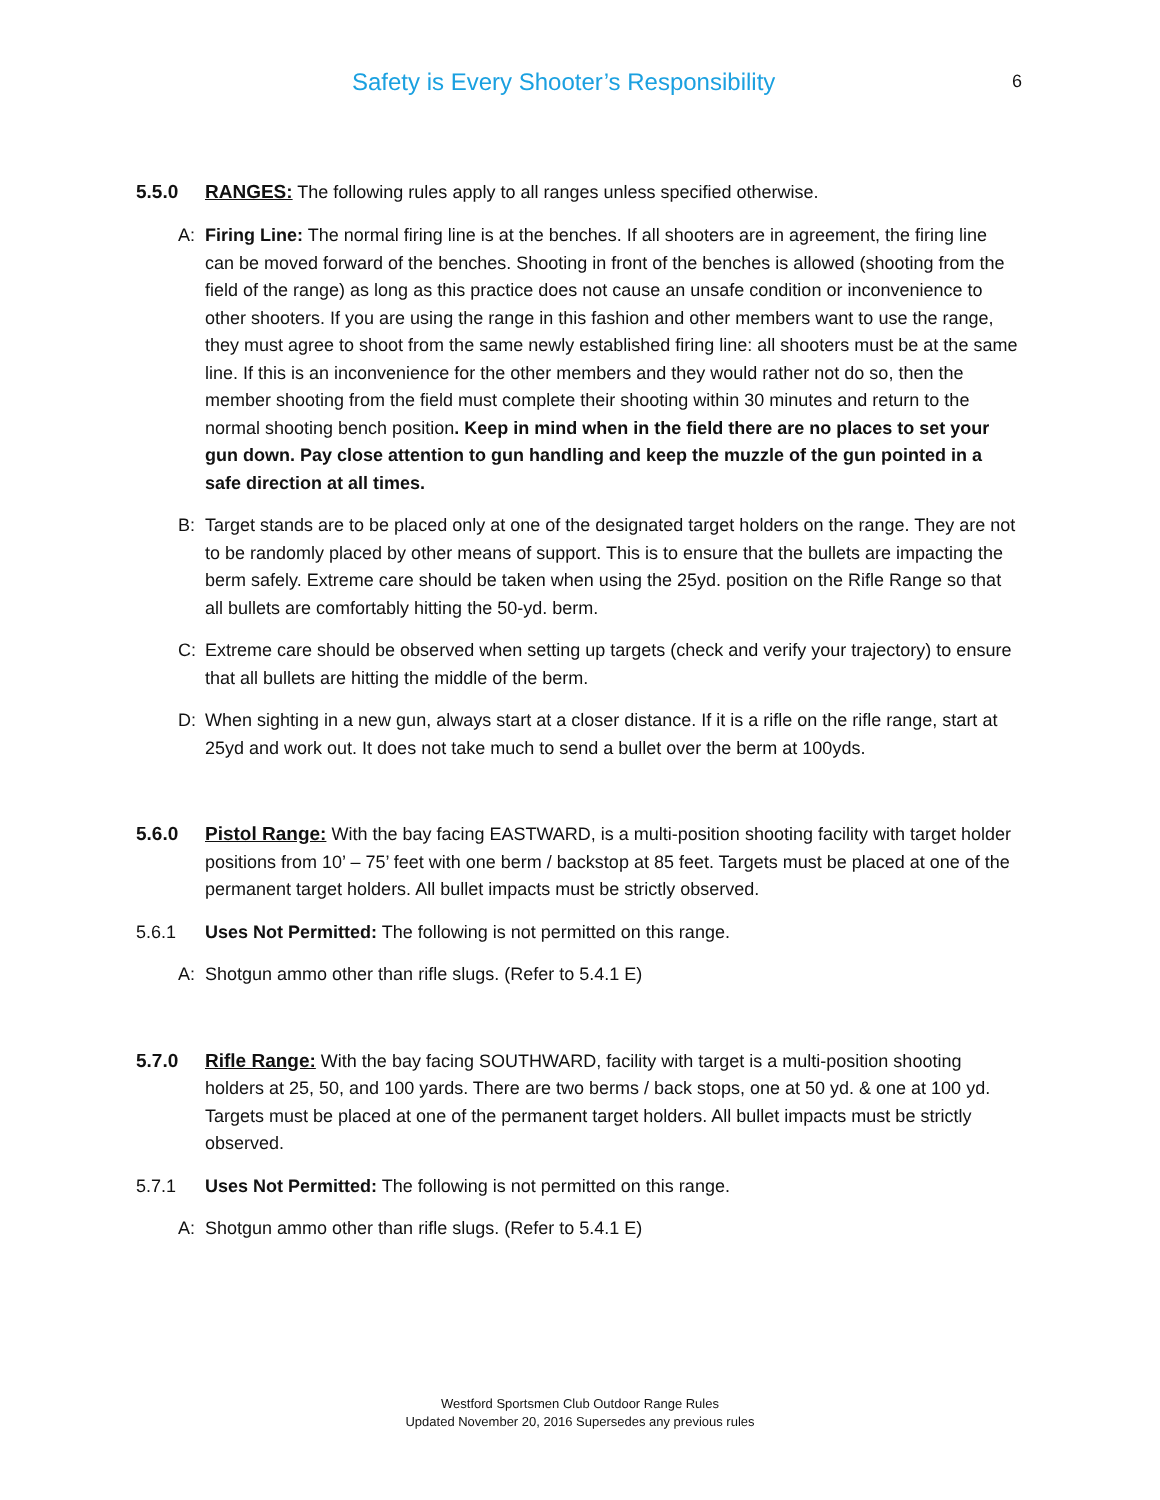Safety is Every Shooter’s Responsibility 6
5.5.0 RANGES: The following rules apply to all ranges unless specified otherwise.
A: Firing Line: The normal firing line is at the benches. If all shooters are in agreement, the firing line can be moved forward of the benches. Shooting in front of the benches is allowed (shooting from the field of the range) as long as this practice does not cause an unsafe condition or inconvenience to other shooters. If you are using the range in this fashion and other members want to use the range, they must agree to shoot from the same newly established firing line: all shooters must be at the same line. If this is an inconvenience for the other members and they would rather not do so, then the member shooting from the field must complete their shooting within 30 minutes and return to the normal shooting bench position. Keep in mind when in the field there are no places to set your gun down. Pay close attention to gun handling and keep the muzzle of the gun pointed in a safe direction at all times.
B: Target stands are to be placed only at one of the designated target holders on the range. They are not to be randomly placed by other means of support. This is to ensure that the bullets are impacting the berm safely. Extreme care should be taken when using the 25yd. position on the Rifle Range so that all bullets are comfortably hitting the 50-yd. berm.
C: Extreme care should be observed when setting up targets (check and verify your trajectory) to ensure that all bullets are hitting the middle of the berm.
D: When sighting in a new gun, always start at a closer distance. If it is a rifle on the rifle range, start at 25yd and work out. It does not take much to send a bullet over the berm at 100yds.
5.6.0 Pistol Range: With the bay facing EASTWARD, is a multi-position shooting facility with target holder positions from 10’ – 75’ feet with one berm / backstop at 85 feet. Targets must be placed at one of the permanent target holders. All bullet impacts must be strictly observed.
5.6.1 Uses Not Permitted: The following is not permitted on this range.
A: Shotgun ammo other than rifle slugs. (Refer to 5.4.1 E)
5.7.0 Rifle Range: With the bay facing SOUTHWARD, facility with target is a multi-position shooting holders at 25, 50, and 100 yards. There are two berms / back stops, one at 50 yd. & one at 100 yd. Targets must be placed at one of the permanent target holders. All bullet impacts must be strictly observed.
5.7.1 Uses Not Permitted: The following is not permitted on this range.
A: Shotgun ammo other than rifle slugs. (Refer to 5.4.1 E)
Westford Sportsmen Club Outdoor Range Rules
Updated November 20, 2016 Supersedes any previous rules